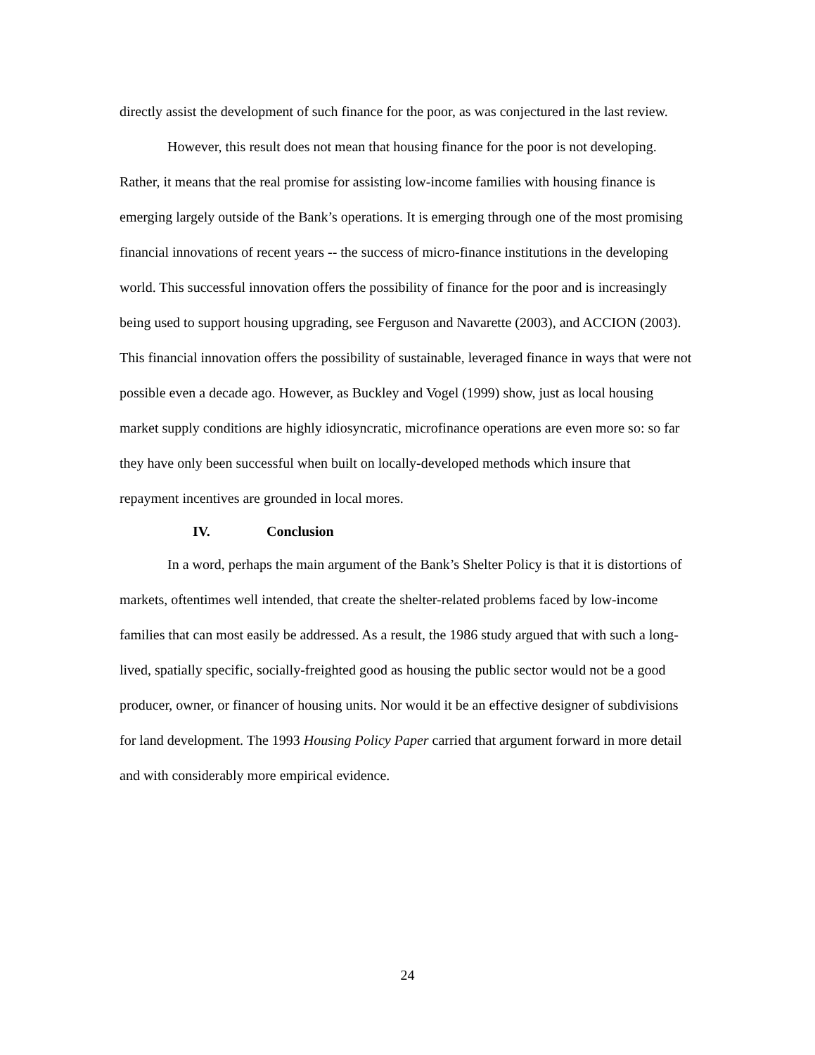directly assist the development of such finance for the poor, as was conjectured in the last review.
However, this result does not mean that housing finance for the poor is not developing. Rather, it means that the real promise for assisting low-income families with housing finance is emerging largely outside of the Bank’s operations. It is emerging through one of the most promising financial innovations of recent years -- the success of micro-finance institutions in the developing world. This successful innovation offers the possibility of finance for the poor and is increasingly being used to support housing upgrading, see Ferguson and Navarette (2003), and ACCION (2003). This financial innovation offers the possibility of sustainable, leveraged finance in ways that were not possible even a decade ago. However, as Buckley and Vogel (1999) show, just as local housing market supply conditions are highly idiosyncratic, microfinance operations are even more so: so far they have only been successful when built on locally-developed methods which insure that repayment incentives are grounded in local mores.
IV. Conclusion
In a word, perhaps the main argument of the Bank’s Shelter Policy is that it is distortions of markets, oftentimes well intended, that create the shelter-related problems faced by low-income families that can most easily be addressed. As a result, the 1986 study argued that with such a long-lived, spatially specific, socially-freighted good as housing the public sector would not be a good producer, owner, or financer of housing units. Nor would it be an effective designer of subdivisions for land development. The 1993 Housing Policy Paper carried that argument forward in more detail and with considerably more empirical evidence.
24